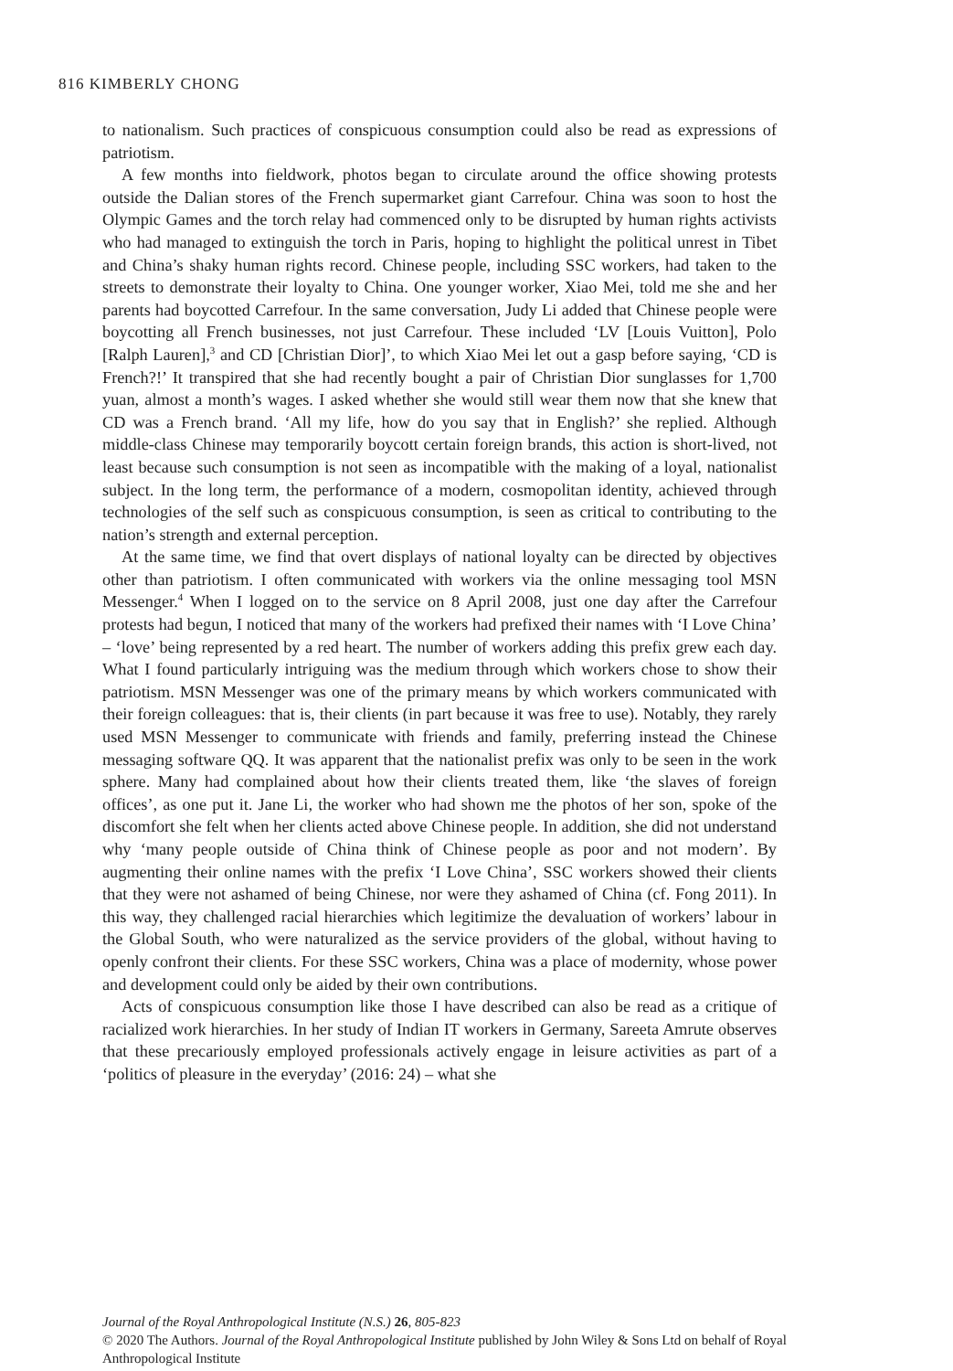816 KIMBERLY CHONG
to nationalism. Such practices of conspicuous consumption could also be read as expressions of patriotism.
A few months into fieldwork, photos began to circulate around the office showing protests outside the Dalian stores of the French supermarket giant Carrefour. China was soon to host the Olympic Games and the torch relay had commenced only to be disrupted by human rights activists who had managed to extinguish the torch in Paris, hoping to highlight the political unrest in Tibet and China’s shaky human rights record. Chinese people, including SSC workers, had taken to the streets to demonstrate their loyalty to China. One younger worker, Xiao Mei, told me she and her parents had boycotted Carrefour. In the same conversation, Judy Li added that Chinese people were boycotting all French businesses, not just Carrefour. These included ‘LV [Louis Vuitton], Polo [Ralph Lauren],<sup>3</sup> and CD [Christian Dior]’, to which Xiao Mei let out a gasp before saying, ‘CD is French?!’ It transpired that she had recently bought a pair of Christian Dior sunglasses for 1,700 yuan, almost a month’s wages. I asked whether she would still wear them now that she knew that CD was a French brand. ‘All my life, how do you say that in English?’ she replied. Although middle-class Chinese may temporarily boycott certain foreign brands, this action is short-lived, not least because such consumption is not seen as incompatible with the making of a loyal, nationalist subject. In the long term, the performance of a modern, cosmopolitan identity, achieved through technologies of the self such as conspicuous consumption, is seen as critical to contributing to the nation’s strength and external perception.
At the same time, we find that overt displays of national loyalty can be directed by objectives other than patriotism. I often communicated with workers via the online messaging tool MSN Messenger.<sup>4</sup> When I logged on to the service on 8 April 2008, just one day after the Carrefour protests had begun, I noticed that many of the workers had prefixed their names with ‘I Love China’ – ‘love’ being represented by a red heart. The number of workers adding this prefix grew each day. What I found particularly intriguing was the medium through which workers chose to show their patriotism. MSN Messenger was one of the primary means by which workers communicated with their foreign colleagues: that is, their clients (in part because it was free to use). Notably, they rarely used MSN Messenger to communicate with friends and family, preferring instead the Chinese messaging software QQ. It was apparent that the nationalist prefix was only to be seen in the work sphere. Many had complained about how their clients treated them, like ‘the slaves of foreign offices’, as one put it. Jane Li, the worker who had shown me the photos of her son, spoke of the discomfort she felt when her clients acted above Chinese people. In addition, she did not understand why ‘many people outside of China think of Chinese people as poor and not modern’. By augmenting their online names with the prefix ‘I Love China’, SSC workers showed their clients that they were not ashamed of being Chinese, nor were they ashamed of China (cf. Fong 2011). In this way, they challenged racial hierarchies which legitimize the devaluation of workers’ labour in the Global South, who were naturalized as the service providers of the global, without having to openly confront their clients. For these SSC workers, China was a place of modernity, whose power and development could only be aided by their own contributions.
Acts of conspicuous consumption like those I have described can also be read as a critique of racialized work hierarchies. In her study of Indian IT workers in Germany, Sareeta Amrute observes that these precariously employed professionals actively engage in leisure activities as part of a ‘politics of pleasure in the everyday’ (2016: 24) – what she
Journal of the Royal Anthropological Institute (N.S.) 26, 805-823
© 2020 The Authors. Journal of the Royal Anthropological Institute published by John Wiley & Sons Ltd on behalf of Royal Anthropological Institute